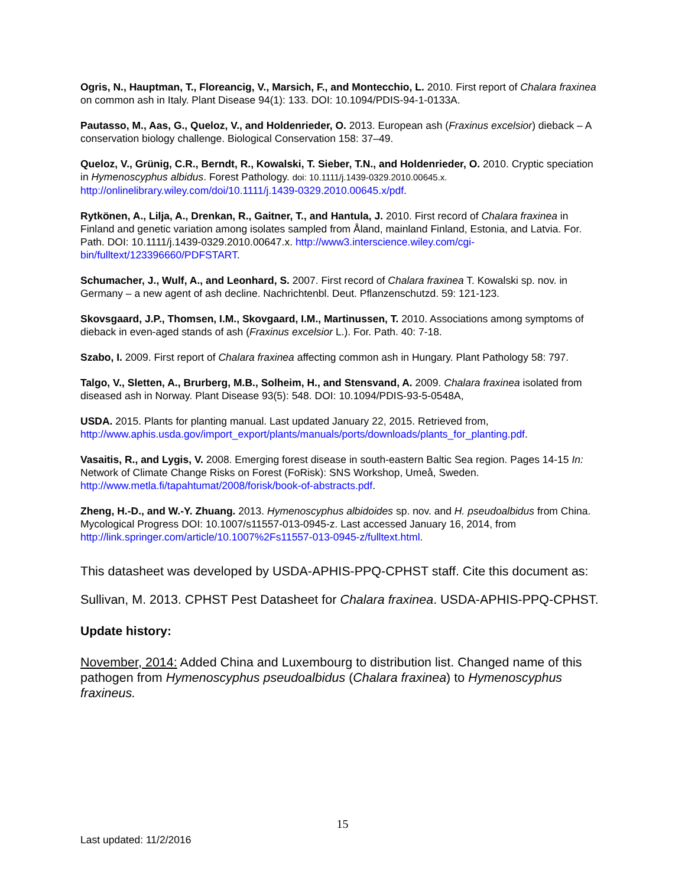Ogris, N., Hauptman, T., Floreancig, V., Marsich, F., and Montecchio, L. 2010. First report of Chalara fraxinea on common ash in Italy. Plant Disease 94(1): 133. DOI: 10.1094/PDIS-94-1-0133A.
Pautasso, M., Aas, G., Queloz, V., and Holdenrieder, O. 2013. European ash (Fraxinus excelsior) dieback – A conservation biology challenge. Biological Conservation 158: 37–49.
Queloz, V., Grünig, C.R., Berndt, R., Kowalski, T. Sieber, T.N., and Holdenrieder, O. 2010. Cryptic speciation in Hymenoscyphus albidus. Forest Pathology. doi: 10.1111/j.1439-0329.2010.00645.x. http://onlinelibrary.wiley.com/doi/10.1111/j.1439-0329.2010.00645.x/pdf.
Rytkönen, A., Lilja, A., Drenkan, R., Gaitner, T., and Hantula, J. 2010. First record of Chalara fraxinea in Finland and genetic variation among isolates sampled from Åland, mainland Finland, Estonia, and Latvia. For. Path. DOI: 10.1111/j.1439-0329.2010.00647.x. http://www3.interscience.wiley.com/cgi-bin/fulltext/123396660/PDFSTART.
Schumacher, J., Wulf, A., and Leonhard, S. 2007. First record of Chalara fraxinea T. Kowalski sp. nov. in Germany – a new agent of ash decline. Nachrichtenbl. Deut. Pflanzenschutzd. 59: 121-123.
Skovsgaard, J.P., Thomsen, I.M., Skovgaard, I.M., Martinussen, T. 2010. Associations among symptoms of dieback in even-aged stands of ash (Fraxinus excelsior L.). For. Path. 40: 7-18.
Szabo, I. 2009. First report of Chalara fraxinea affecting common ash in Hungary. Plant Pathology 58: 797.
Talgo, V., Sletten, A., Brurberg, M.B., Solheim, H., and Stensvand, A. 2009. Chalara fraxinea isolated from diseased ash in Norway. Plant Disease 93(5): 548. DOI: 10.1094/PDIS-93-5-0548A,
USDA. 2015. Plants for planting manual. Last updated January 22, 2015. Retrieved from, http://www.aphis.usda.gov/import_export/plants/manuals/ports/downloads/plants_for_planting.pdf.
Vasaitis, R., and Lygis, V. 2008. Emerging forest disease in south-eastern Baltic Sea region. Pages 14-15 In: Network of Climate Change Risks on Forest (FoRisk): SNS Workshop, Umeå, Sweden. http://www.metla.fi/tapahtumat/2008/forisk/book-of-abstracts.pdf.
Zheng, H.-D., and W.-Y. Zhuang. 2013. Hymenoscyphus albidoides sp. nov. and H. pseudoalbidus from China. Mycological Progress DOI: 10.1007/s11557-013-0945-z. Last accessed January 16, 2014, from http://link.springer.com/article/10.1007%2Fs11557-013-0945-z/fulltext.html.
This datasheet was developed by USDA-APHIS-PPQ-CPHST staff. Cite this document as:
Sullivan, M. 2013. CPHST Pest Datasheet for Chalara fraxinea. USDA-APHIS-PPQ-CPHST.
Update history:
November, 2014: Added China and Luxembourg to distribution list. Changed name of this pathogen from Hymenoscyphus pseudoalbidus (Chalara fraxinea) to Hymenoscyphus fraxineus.
15
Last updated: 11/2/2016